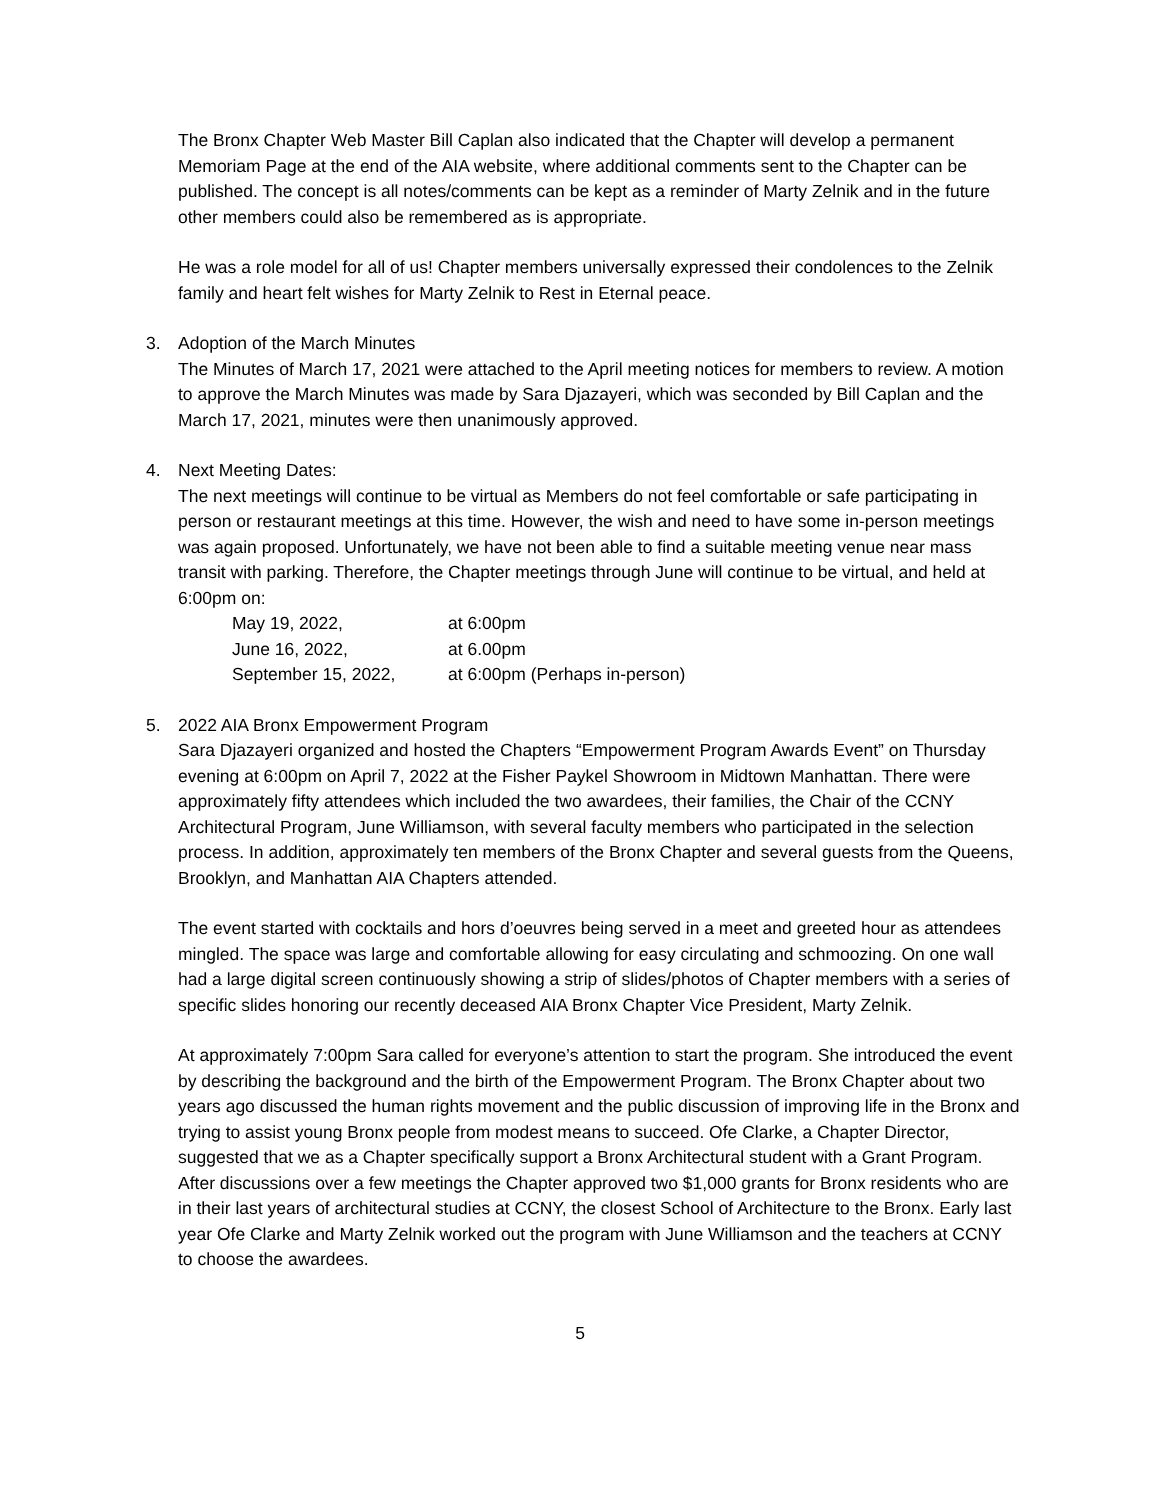The Bronx Chapter Web Master Bill Caplan also indicated that the Chapter will develop a permanent Memoriam Page at the end of the AIA website, where additional comments sent to the Chapter can be published. The concept is all notes/comments can be kept as a reminder of Marty Zelnik and in the future other members could also be remembered as is appropriate.
He was a role model for all of us! Chapter members universally expressed their condolences to the Zelnik family and heart felt wishes for Marty Zelnik to Rest in Eternal peace.
3. Adoption of the March Minutes
The Minutes of March 17, 2021 were attached to the April meeting notices for members to review. A motion to approve the March Minutes was made by Sara Djazayeri, which was seconded by Bill Caplan and the March 17, 2021, minutes were then unanimously approved.
4. Next Meeting Dates:
The next meetings will continue to be virtual as Members do not feel comfortable or safe participating in person or restaurant meetings at this time. However, the wish and need to have some in-person meetings was again proposed. Unfortunately, we have not been able to find a suitable meeting venue near mass transit with parking. Therefore, the Chapter meetings through June will continue to be virtual, and held at 6:00pm on:
| May 19, 2022, | at 6:00pm |
| June 16, 2022, | at 6.00pm |
| September 15, 2022, | at 6:00pm (Perhaps in-person) |
5. 2022 AIA Bronx Empowerment Program
Sara Djazayeri organized and hosted the Chapters “Empowerment Program Awards Event” on Thursday evening at 6:00pm on April 7, 2022 at the Fisher Paykel Showroom in Midtown Manhattan. There were approximately fifty attendees which included the two awardees, their families, the Chair of the CCNY Architectural Program, June Williamson, with several faculty members who participated in the selection process. In addition, approximately ten members of the Bronx Chapter and several guests from the Queens, Brooklyn, and Manhattan AIA Chapters attended.
The event started with cocktails and hors d’oeuvres being served in a meet and greeted hour as attendees mingled. The space was large and comfortable allowing for easy circulating and schmoozing. On one wall had a large digital screen continuously showing a strip of slides/photos of Chapter members with a series of specific slides honoring our recently deceased AIA Bronx Chapter Vice President, Marty Zelnik.
At approximately 7:00pm Sara called for everyone’s attention to start the program. She introduced the event by describing the background and the birth of the Empowerment Program. The Bronx Chapter about two years ago discussed the human rights movement and the public discussion of improving life in the Bronx and trying to assist young Bronx people from modest means to succeed. Ofe Clarke, a Chapter Director, suggested that we as a Chapter specifically support a Bronx Architectural student with a Grant Program. After discussions over a few meetings the Chapter approved two $1,000 grants for Bronx residents who are in their last years of architectural studies at CCNY, the closest School of Architecture to the Bronx. Early last year Ofe Clarke and Marty Zelnik worked out the program with June Williamson and the teachers at CCNY to choose the awardees.
5